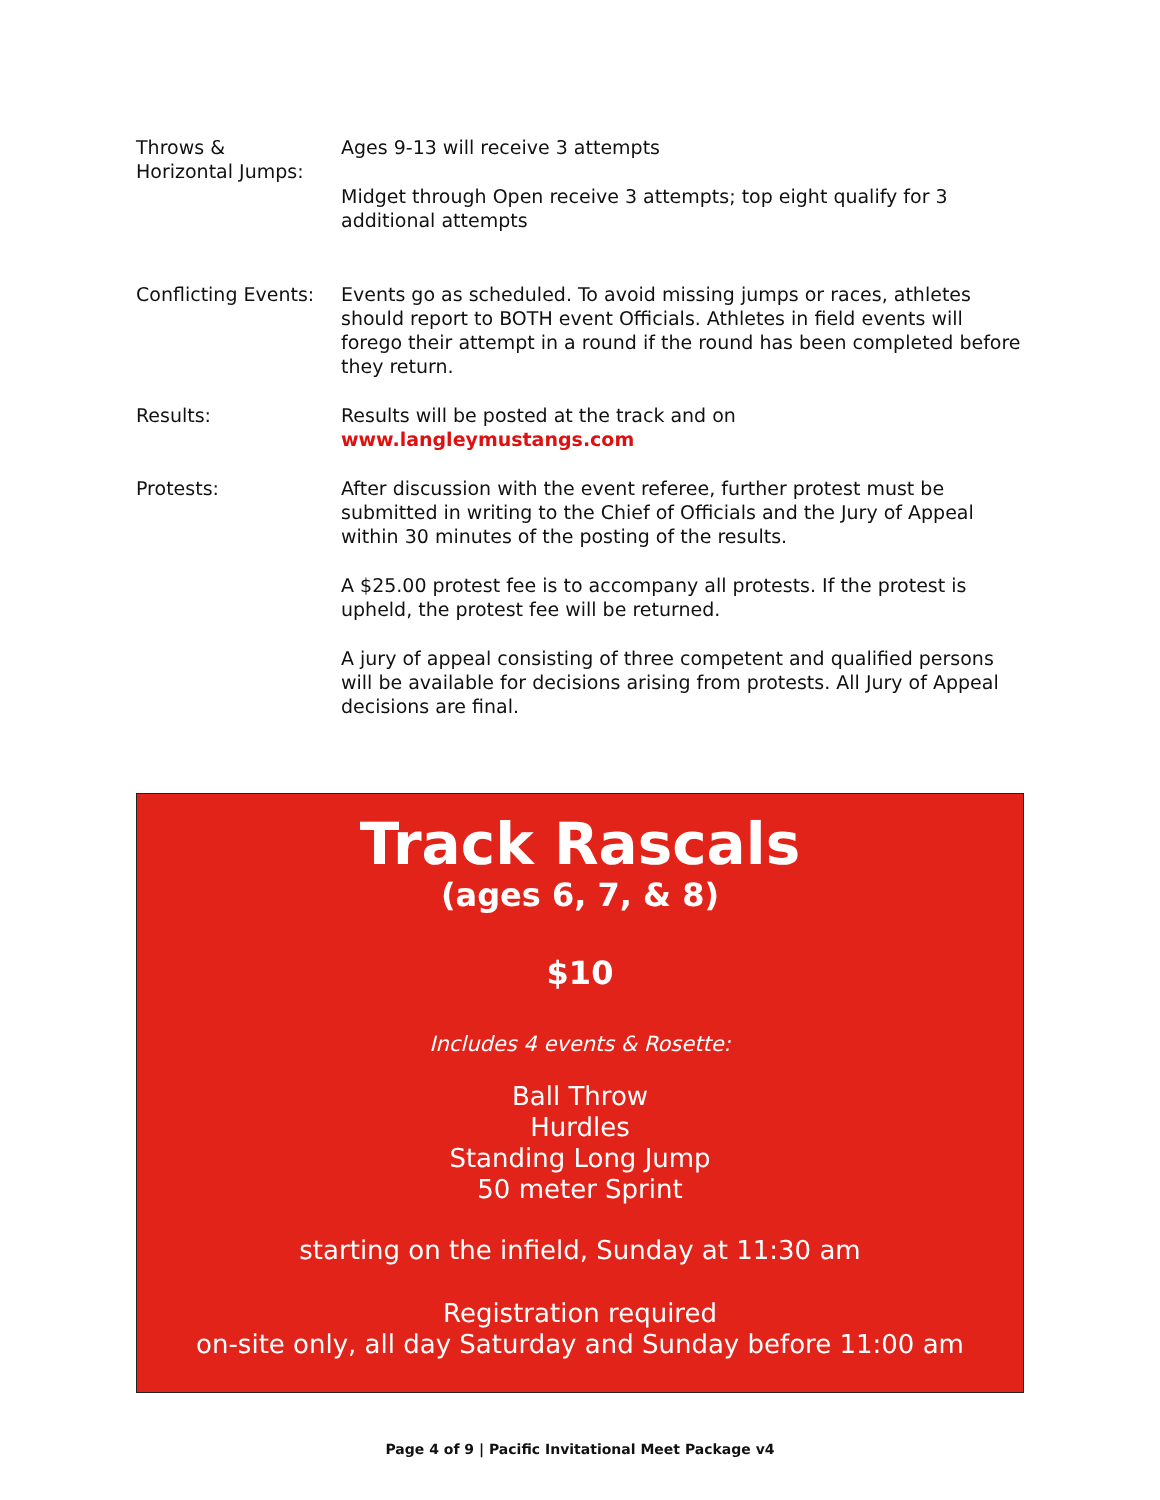Throws &
Horizontal Jumps:
Ages 9-13 will receive 3 attempts
Midget through Open receive 3 attempts; top eight qualify for 3 additional attempts
Conflicting Events:
Events go as scheduled. To avoid missing jumps or races, athletes should report to BOTH event Officials. Athletes in field events will forego their attempt in a round if the round has been completed before they return.
Results: Results will be posted at the track and on www.langleymustangs.com
Protests: After discussion with the event referee, further protest must be submitted in writing to the Chief of Officials and the Jury of Appeal within 30 minutes of the posting of the results.
A $25.00 protest fee is to accompany all protests. If the protest is upheld, the protest fee will be returned.
A jury of appeal consisting of three competent and qualified persons will be available for decisions arising from protests. All Jury of Appeal decisions are final.
Track Rascals
(ages 6, 7, & 8)
$10
Includes 4 events & Rosette:
Ball Throw
Hurdles
Standing Long Jump
50 meter Sprint
starting on the infield, Sunday at 11:30 am
Registration required
on-site only, all day Saturday and Sunday before 11:00 am
Page 4 of 9 | Pacific Invitational Meet Package v4